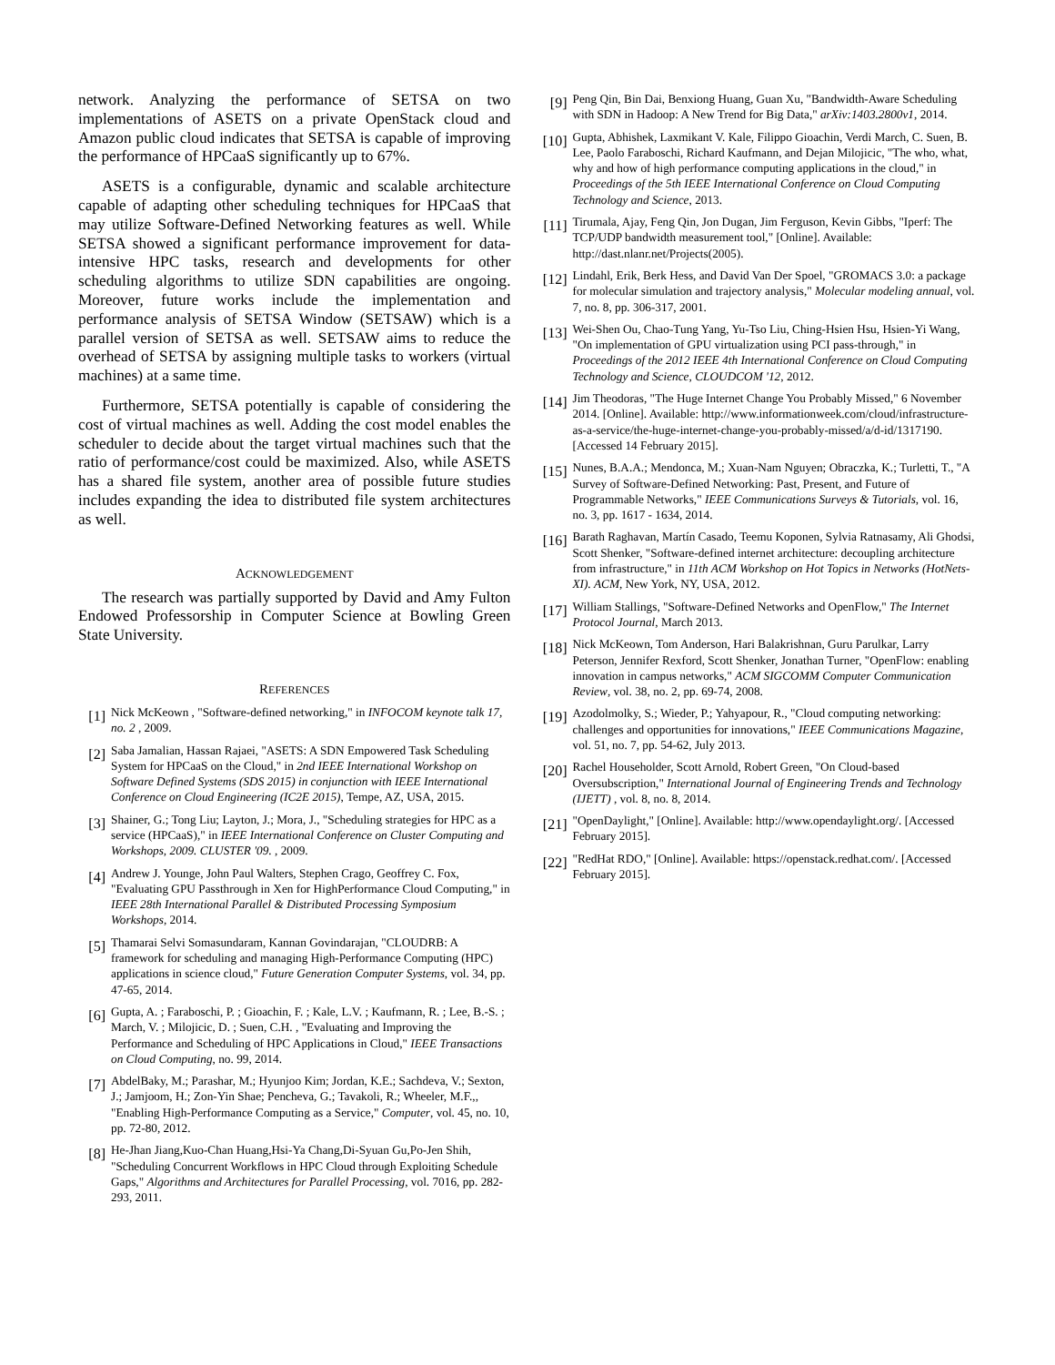network. Analyzing the performance of SETSA on two implementations of ASETS on a private OpenStack cloud and Amazon public cloud indicates that SETSA is capable of improving the performance of HPCaaS significantly up to 67%.
ASETS is a configurable, dynamic and scalable architecture capable of adapting other scheduling techniques for HPCaaS that may utilize Software-Defined Networking features as well. While SETSA showed a significant performance improvement for data-intensive HPC tasks, research and developments for other scheduling algorithms to utilize SDN capabilities are ongoing. Moreover, future works include the implementation and performance analysis of SETSA Window (SETSAW) which is a parallel version of SETSA as well. SETSAW aims to reduce the overhead of SETSA by assigning multiple tasks to workers (virtual machines) at a same time.
Furthermore, SETSA potentially is capable of considering the cost of virtual machines as well. Adding the cost model enables the scheduler to decide about the target virtual machines such that the ratio of performance/cost could be maximized. Also, while ASETS has a shared file system, another area of possible future studies includes expanding the idea to distributed file system architectures as well.
ACKNOWLEDGEMENT
The research was partially supported by David and Amy Fulton Endowed Professorship in Computer Science at Bowling Green State University.
REFERENCES
[1] Nick McKeown , "Software-defined networking," in INFOCOM keynote talk 17, no. 2 , 2009.
[2] Saba Jamalian, Hassan Rajaei, "ASETS: A SDN Empowered Task Scheduling System for HPCaaS on the Cloud," in 2nd IEEE International Workshop on Software Defined Systems (SDS 2015) in conjunction with IEEE International Conference on Cloud Engineering (IC2E 2015), Tempe, AZ, USA, 2015.
[3] Shainer, G.; Tong Liu; Layton, J.; Mora, J., "Scheduling strategies for HPC as a service (HPCaaS)," in IEEE International Conference on Cluster Computing and Workshops, 2009. CLUSTER '09. , 2009.
[4] Andrew J. Younge, John Paul Walters, Stephen Crago, Geoffrey C. Fox, "Evaluating GPU Passthrough in Xen for HighPerformance Cloud Computing," in IEEE 28th International Parallel & Distributed Processing Symposium Workshops, 2014.
[5] Thamarai Selvi Somasundaram, Kannan Govindarajan, "CLOUDRB: A framework for scheduling and managing High-Performance Computing (HPC) applications in science cloud," Future Generation Computer Systems, vol. 34, pp. 47-65, 2014.
[6] Gupta, A. ; Faraboschi, P. ; Gioachin, F. ; Kale, L.V. ; Kaufmann, R. ; Lee, B.-S. ; March, V. ; Milojicic, D. ; Suen, C.H. , "Evaluating and Improving the Performance and Scheduling of HPC Applications in Cloud," IEEE Transactions on Cloud Computing, no. 99, 2014.
[7] AbdelBaky, M.; Parashar, M.; Hyunjoo Kim; Jordan, K.E.; Sachdeva, V.; Sexton, J.; Jamjoom, H.; Zon-Yin Shae; Pencheva, G.; Tavakoli, R.; Wheeler, M.F.,, "Enabling High-Performance Computing as a Service," Computer, vol. 45, no. 10, pp. 72-80, 2012.
[8] He-Jhan Jiang,Kuo-Chan Huang,Hsi-Ya Chang,Di-Syuan Gu,Po-Jen Shih, "Scheduling Concurrent Workflows in HPC Cloud through Exploiting Schedule Gaps," Algorithms and Architectures for Parallel Processing, vol. 7016, pp. 282-293, 2011.
[9] Peng Qin, Bin Dai, Benxiong Huang, Guan Xu, "Bandwidth-Aware Scheduling with SDN in Hadoop: A New Trend for Big Data," arXiv:1403.2800v1, 2014.
[10] Gupta, Abhishek, Laxmikant V. Kale, Filippo Gioachin, Verdi March, C. Suen, B. Lee, Paolo Faraboschi, Richard Kaufmann, and Dejan Milojicic, "The who, what, why and how of high performance computing applications in the cloud," in Proceedings of the 5th IEEE International Conference on Cloud Computing Technology and Science, 2013.
[11] Tirumala, Ajay, Feng Qin, Jon Dugan, Jim Ferguson, Kevin Gibbs, "Iperf: The TCP/UDP bandwidth measurement tool," [Online]. Available: http://dast.nlanr.net/Projects(2005).
[12] Lindahl, Erik, Berk Hess, and David Van Der Spoel, "GROMACS 3.0: a package for molecular simulation and trajectory analysis," Molecular modeling annual, vol. 7, no. 8, pp. 306-317, 2001.
[13] Wei-Shen Ou, Chao-Tung Yang, Yu-Tso Liu, Ching-Hsien Hsu, Hsien-Yi Wang, "On implementation of GPU virtualization using PCI pass-through," in Proceedings of the 2012 IEEE 4th International Conference on Cloud Computing Technology and Science, CLOUDCOM '12, 2012.
[14] Jim Theodoras, "The Huge Internet Change You Probably Missed," 6 November 2014. [Online]. Available: http://www.informationweek.com/cloud/infrastructure-as-a-service/the-huge-internet-change-you-probably-missed/a/d-id/1317190. [Accessed 14 February 2015].
[15] Nunes, B.A.A.; Mendonca, M.; Xuan-Nam Nguyen; Obraczka, K.; Turletti, T., "A Survey of Software-Defined Networking: Past, Present, and Future of Programmable Networks," IEEE Communications Surveys & Tutorials, vol. 16, no. 3, pp. 1617 - 1634, 2014.
[16] Barath Raghavan, Martín Casado, Teemu Koponen, Sylvia Ratnasamy, Ali Ghodsi, Scott Shenker, "Software-defined internet architecture: decoupling architecture from infrastructure," in 11th ACM Workshop on Hot Topics in Networks (HotNets-XI). ACM, New York, NY, USA, 2012.
[17] William Stallings, "Software-Defined Networks and OpenFlow," The Internet Protocol Journal, March 2013.
[18] Nick McKeown, Tom Anderson, Hari Balakrishnan, Guru Parulkar, Larry Peterson, Jennifer Rexford, Scott Shenker, Jonathan Turner, "OpenFlow: enabling innovation in campus networks," ACM SIGCOMM Computer Communication Review, vol. 38, no. 2, pp. 69-74, 2008.
[19] Azodolmolky, S.; Wieder, P.; Yahyapour, R., "Cloud computing networking: challenges and opportunities for innovations," IEEE Communications Magazine, vol. 51, no. 7, pp. 54-62, July 2013.
[20] Rachel Householder, Scott Arnold, Robert Green, "On Cloud-based Oversubscription," International Journal of Engineering Trends and Technology (IJETT) , vol. 8, no. 8, 2014.
[21] "OpenDaylight," [Online]. Available: http://www.opendaylight.org/. [Accessed February 2015].
[22] "RedHat RDO," [Online]. Available: https://openstack.redhat.com/. [Accessed February 2015].